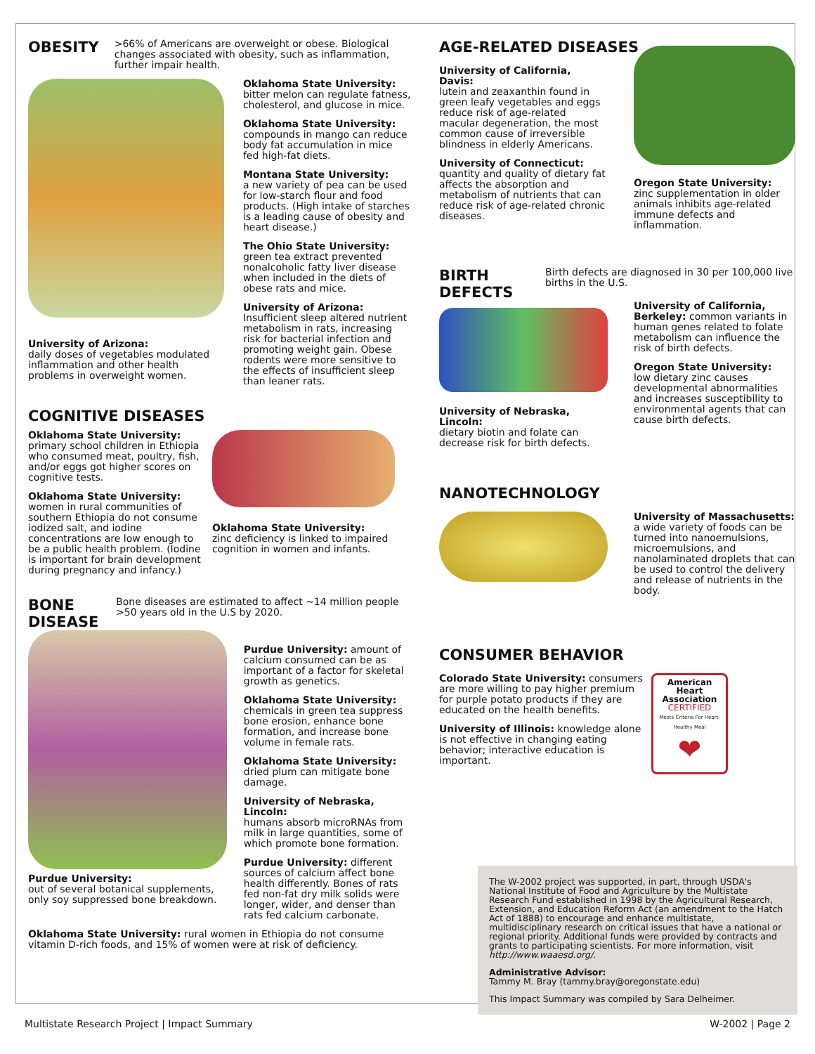OBESITY
>66% of Americans are overweight or obese. Biological changes associated with obesity, such as inflammation, further impair health.
University of Arizona:
daily doses of vegetables modulated inflammation and other health problems in overweight women.
Oklahoma State University:
bitter melon can regulate fatness, cholesterol, and glucose in mice.
Oklahoma State University:
compounds in mango can reduce body fat accumulation in mice fed high-fat diets.
Montana State University:
a new variety of pea can be used for low-starch flour and food products. (High intake of starches is a leading cause of obesity and heart disease.)
The Ohio State University:
green tea extract prevented nonalcoholic fatty liver disease when included in the diets of obese rats and mice.
University of Arizona:
Insufficient sleep altered nutrient metabolism in rats, increasing risk for bacterial infection and promoting weight gain. Obese rodents were more sensitive to the effects of insufficient sleep than leaner rats.
COGNITIVE DISEASES
Oklahoma State University: primary school children in Ethiopia who consumed meat, poultry, fish, and/or eggs got higher scores on cognitive tests.
Oklahoma State University:
women in rural communities of southern Ethiopia do not consume iodized salt, and iodine concentrations are low enough to be a public health problem. (Iodine is important for brain development during pregnancy and infancy.)
Oklahoma State University:
zinc deficiency is linked to impaired cognition in women and infants.
BONE DISEASE
Bone diseases are estimated to affect ~14 million people >50 years old in the U.S by 2020.
Purdue University:
out of several botanical supplements, only soy suppressed bone breakdown.
Purdue University: amount of calcium consumed can be as important of a factor for skeletal growth as genetics.
Oklahoma State University:
chemicals in green tea suppress bone erosion, enhance bone formation, and increase bone volume in female rats.
Oklahoma State University:
dried plum can mitigate bone damage.
University of Nebraska, Lincoln:
humans absorb microRNAs from milk in large quantities, some of which promote bone formation.
Purdue University: different sources of calcium affect bone health differently. Bones of rats fed non-fat dry milk solids were longer, wider, and denser than rats fed calcium carbonate.
Oklahoma State University: rural women in Ethiopia do not consume vitamin D-rich foods, and 15% of women were at risk of deficiency.
AGE-RELATED DISEASES
University of California, Davis:
lutein and zeaxanthin found in green leafy vegetables and eggs reduce risk of age-related macular degeneration, the most common cause of irreversible blindness in elderly Americans.
University of Connecticut:
quantity and quality of dietary fat affects the absorption and metabolism of nutrients that can reduce risk of age-related chronic diseases.
Oregon State University:
zinc supplementation in older animals inhibits age-related immune defects and inflammation.
BIRTH DEFECTS
Birth defects are diagnosed in 30 per 100,000 live births in the U.S.
University of Nebraska, Lincoln:
dietary biotin and folate can decrease risk for birth defects.
University of California, Berkeley: common variants in human genes related to folate metabolism can influence the risk of birth defects.
Oregon State University:
low dietary zinc causes developmental abnormalities and increases susceptibility to environmental agents that can cause birth defects.
NANOTECHNOLOGY
University of Massachusetts:
a wide variety of foods can be turned into nanoemulsions, microemulsions, and nanolaminated droplets that can be used to control the delivery and release of nutrients in the body.
CONSUMER BEHAVIOR
Colorado State University: consumers are more willing to pay higher premium for purple potato products if they are educated on the health benefits.
University of Illinois: knowledge alone is not effective in changing eating behavior; interactive education is important.
American Heart Association
CERTIFIED
Meets Criteria For Heart-Healthy Meal
❤
The W-2002 project was supported, in part, through USDA's National Institute of Food and Agriculture by the Multistate Research Fund established in 1998 by the Agricultural Research, Extension, and Education Reform Act (an amendment to the Hatch Act of 1888) to encourage and enhance multistate, multidisciplinary research on critical issues that have a national or regional priority. Additional funds were provided by contracts and grants to participating scientists. For more information, visit http://www.waaesd.org/.
Administrative Advisor:
Tammy M. Bray (tammy.bray@oregonstate.edu)
This Impact Summary was compiled by Sara Delheimer.
Multistate Research Project | Impact Summary W-2002 | Page 2